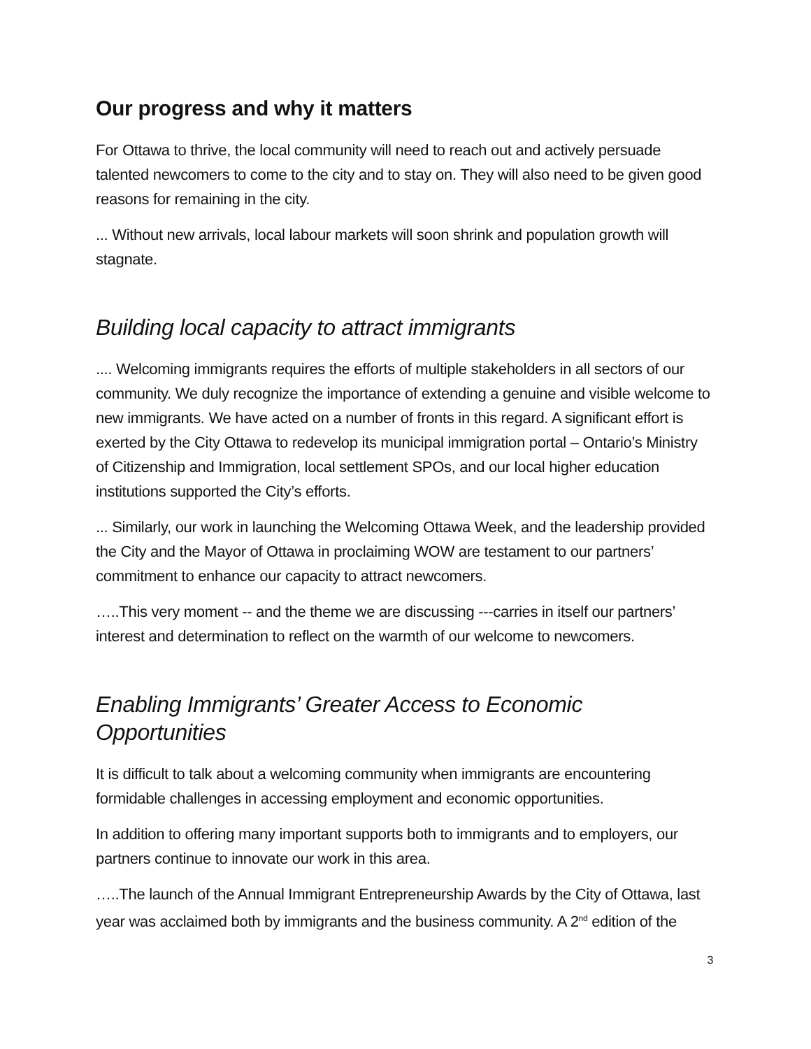Our progress and why it matters
For Ottawa to thrive, the local community will need to reach out and actively persuade talented newcomers to come to the city and to stay on. They will also need to be given good reasons for remaining in the city.
... Without new arrivals, local labour markets will soon shrink and population growth will stagnate.
Building local capacity to attract immigrants
.... Welcoming immigrants requires the efforts of multiple stakeholders in all sectors of our community. We duly recognize the importance of extending a genuine and visible welcome to new immigrants. We have acted on a number of fronts in this regard. A significant effort is exerted by the City Ottawa to redevelop its municipal immigration portal – Ontario’s Ministry of Citizenship and Immigration, local settlement SPOs, and our local higher education institutions supported the City’s efforts.
... Similarly, our work in launching the Welcoming Ottawa Week, and the leadership provided the City and the Mayor of Ottawa in proclaiming WOW are testament to our partners’ commitment to enhance our capacity to attract newcomers.
…..This very moment -- and the theme we are discussing ---carries in itself our partners’ interest and determination to reflect on the warmth of our welcome to newcomers.
Enabling Immigrants’ Greater Access to Economic Opportunities
It is difficult to talk about a welcoming community when immigrants are encountering formidable challenges in accessing employment and economic opportunities.
In addition to offering many important supports both to immigrants and to employers, our partners continue to innovate our work in this area.
…..The launch of the Annual Immigrant Entrepreneurship Awards by the City of Ottawa, last year was acclaimed both by immigrants and the business community. A 2<sup>nd</sup> edition of the
3